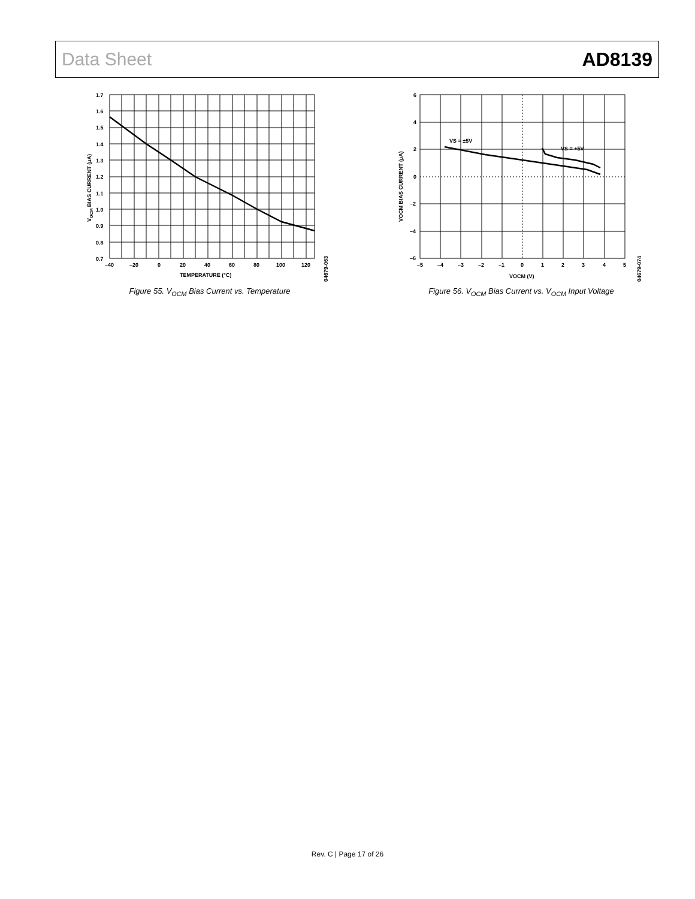Data Sheet AD8139
1.7
1.6
1.5
1.4
1.3
1.2
1.1
1.0
0.9
0.8
0.7
–40
–20
0
20
40
60
80
100
120
TEMPERATURE (°C)
VOCM BIAS CURRENT (µA)
04679-063
Figure 55. V<sub>OCM</sub> Bias Current vs. Temperature
6
4
2
0
–2
–4
–6
–5
–4
–3
–2
–1
0
1
2
3
4
5
VS = ±5V
VS = +5V
VOCM (V)
VOCM BIAS CURRENT (µA)
04679-074
Figure 56. V<sub>OCM</sub> Bias Current vs. V<sub>OCM</sub> Input Voltage
Rev. C | Page 17 of 26